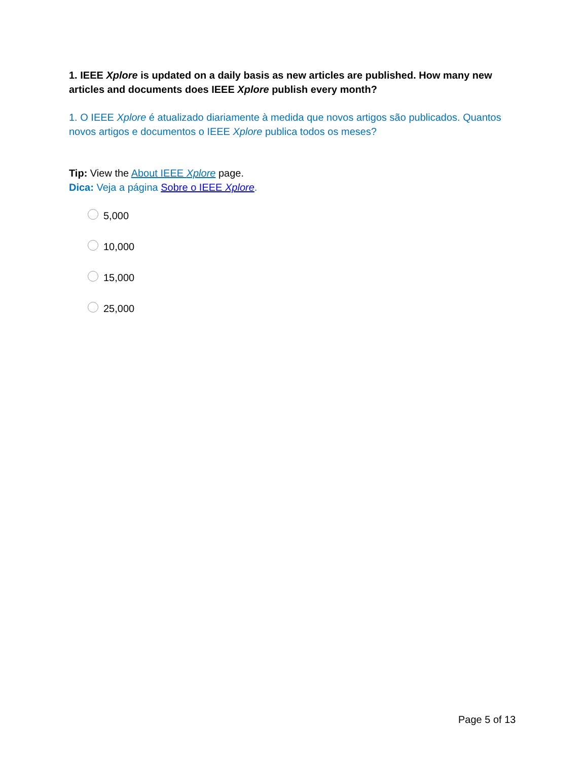1. IEEE Xplore is updated on a daily basis as new articles are published. How many new articles and documents does IEEE Xplore publish every month?
1. O IEEE Xplore é atualizado diariamente à medida que novos artigos são publicados. Quantos novos artigos e documentos o IEEE Xplore publica todos os meses?
Tip: View the About IEEE Xplore page.
Dica: Veja a página Sobre o IEEE Xplore.
5,000
10,000
15,000
25,000
Page 5 of 13